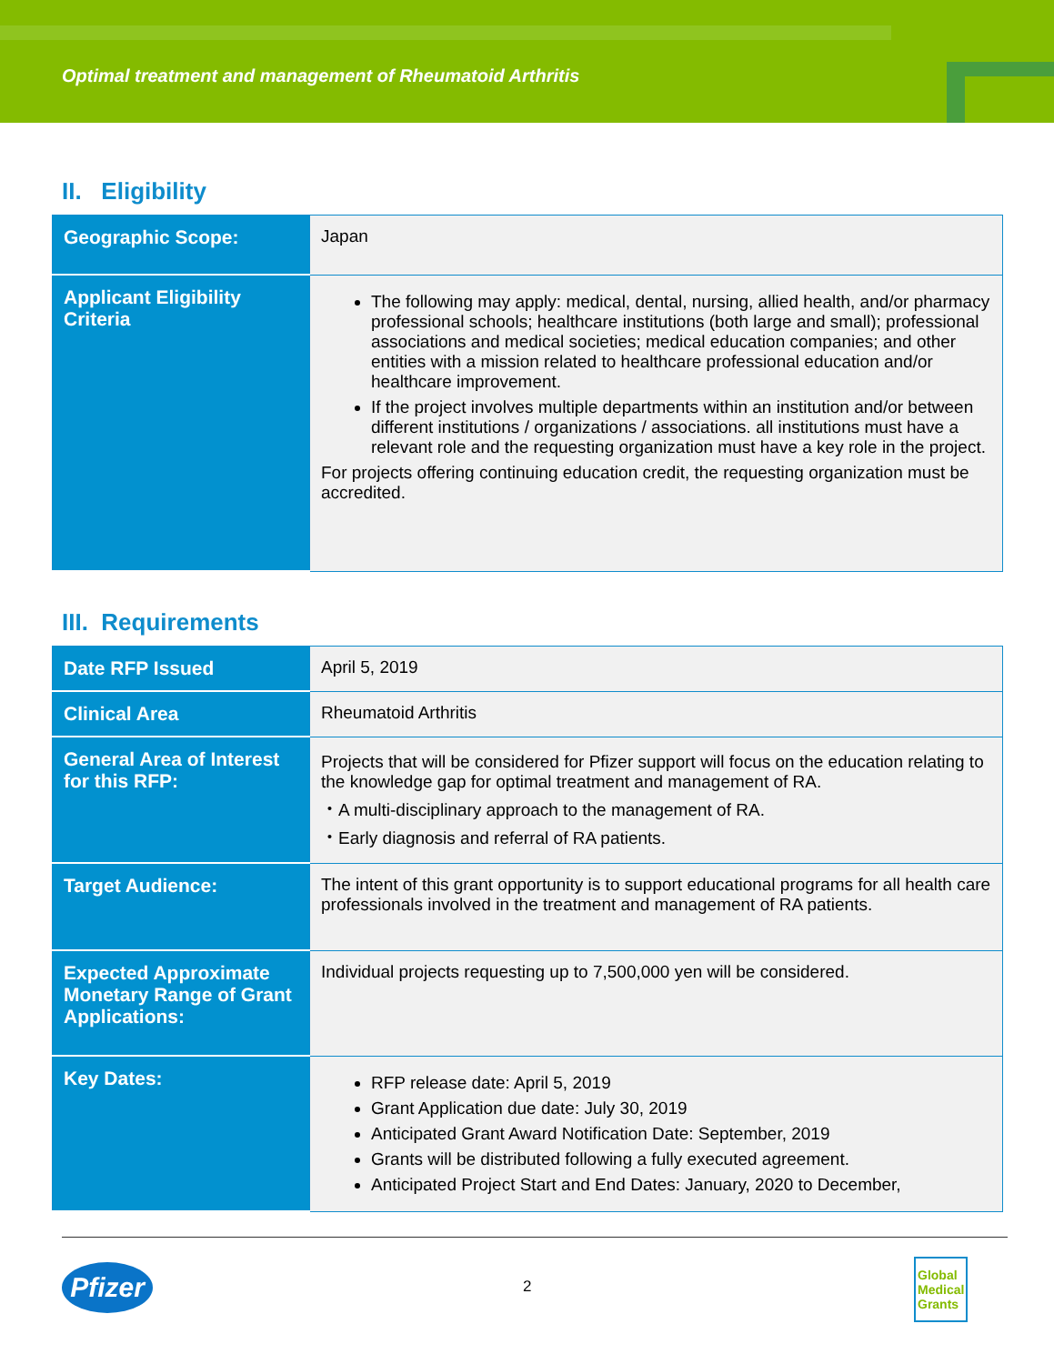Optimal treatment and management of Rheumatoid Arthritis
II. Eligibility
| Geographic Scope: | Japan |
| Applicant Eligibility Criteria | The following may apply: medical, dental, nursing, allied health, and/or pharmacy professional schools; healthcare institutions (both large and small); professional associations and medical societies; medical education companies; and other entities with a mission related to healthcare professional education and/or healthcare improvement. If the project involves multiple departments within an institution and/or between different institutions / organizations / associations. all institutions must have a relevant role and the requesting organization must have a key role in the project. For projects offering continuing education credit, the requesting organization must be accredited. |
III. Requirements
| Date RFP Issued | April 5, 2019 |
| Clinical Area | Rheumatoid Arthritis |
| General Area of Interest for this RFP: | Projects that will be considered for Pfizer support will focus on the education relating to the knowledge gap for optimal treatment and management of RA. ・A multi-disciplinary approach to the management of RA. ・Early diagnosis and referral of RA patients. |
| Target Audience: | The intent of this grant opportunity is to support educational programs for all health care professionals involved in the treatment and management of RA patients. |
| Expected Approximate Monetary Range of Grant Applications: | Individual projects requesting up to 7,500,000 yen will be considered. |
| Key Dates: | RFP release date: April 5, 2019 Grant Application due date: July 30, 2019 Anticipated Grant Award Notification Date: September, 2019 Grants will be distributed following a fully executed agreement. Anticipated Project Start and End Dates: January, 2020 to December, |
Pfizer
2
Global
Medical
Grants